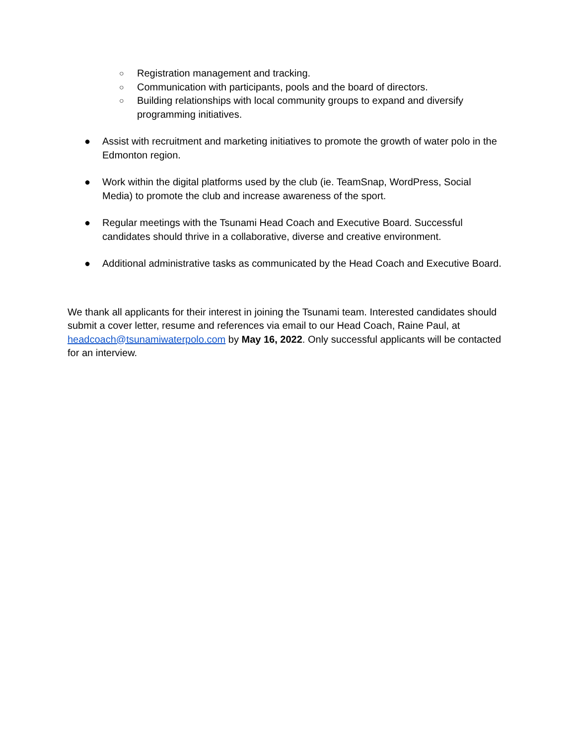○ Registration management and tracking.
○ Communication with participants, pools and the board of directors.
○ Building relationships with local community groups to expand and diversify programming initiatives.
● Assist with recruitment and marketing initiatives to promote the growth of water polo in the Edmonton region.
● Work within the digital platforms used by the club (ie. TeamSnap, WordPress, Social Media) to promote the club and increase awareness of the sport.
● Regular meetings with the Tsunami Head Coach and Executive Board. Successful candidates should thrive in a collaborative, diverse and creative environment.
● Additional administrative tasks as communicated by the Head Coach and Executive Board.
We thank all applicants for their interest in joining the Tsunami team. Interested candidates should submit a cover letter, resume and references via email to our Head Coach, Raine Paul, at headcoach@tsunamiwaterpolo.com by May 16, 2022. Only successful applicants will be contacted for an interview.